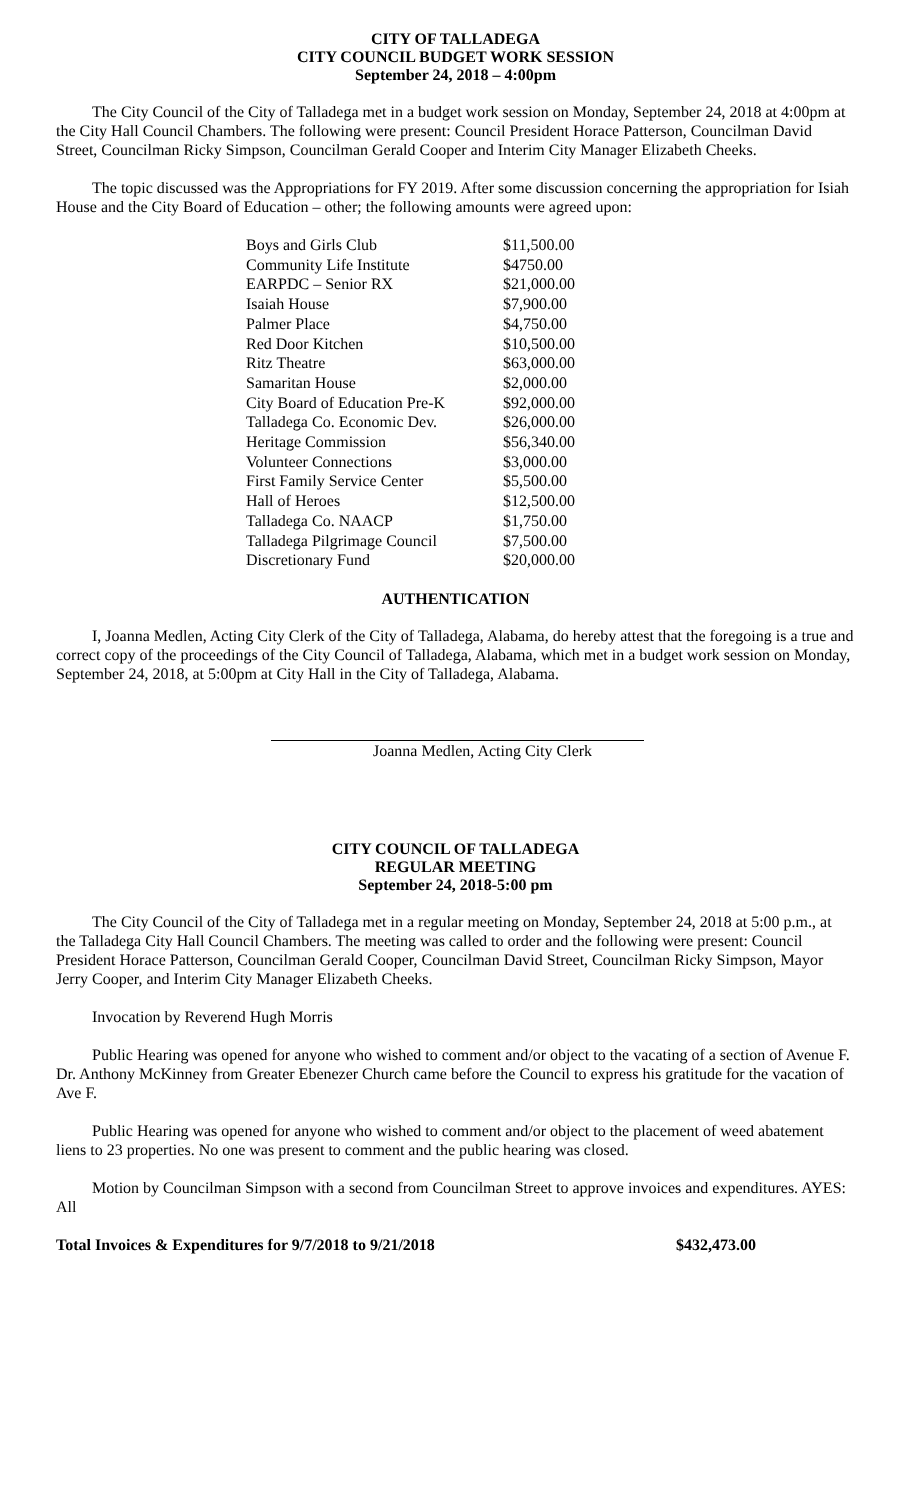CITY OF TALLADEGA
CITY COUNCIL BUDGET WORK SESSION
September 24, 2018 – 4:00pm
The City Council of the City of Talladega met in a budget work session on Monday, September 24, 2018 at 4:00pm at the City Hall Council Chambers. The following were present: Council President Horace Patterson, Councilman David Street, Councilman Ricky Simpson, Councilman Gerald Cooper and Interim City Manager Elizabeth Cheeks.
The topic discussed was the Appropriations for FY 2019. After some discussion concerning the appropriation for Isiah House and the City Board of Education – other; the following amounts were agreed upon:
| Boys and Girls Club | $11,500.00 |
| Community Life Institute | $4750.00 |
| EARPDC – Senior RX | $21,000.00 |
| Isaiah House | $7,900.00 |
| Palmer Place | $4,750.00 |
| Red Door Kitchen | $10,500.00 |
| Ritz Theatre | $63,000.00 |
| Samaritan House | $2,000.00 |
| City Board of Education Pre-K | $92,000.00 |
| Talladega Co. Economic Dev. | $26,000.00 |
| Heritage Commission | $56,340.00 |
| Volunteer Connections | $3,000.00 |
| First Family Service Center | $5,500.00 |
| Hall of Heroes | $12,500.00 |
| Talladega Co. NAACP | $1,750.00 |
| Talladega Pilgrimage Council | $7,500.00 |
| Discretionary Fund | $20,000.00 |
AUTHENTICATION
I, Joanna Medlen, Acting City Clerk of the City of Talladega, Alabama, do hereby attest that the foregoing is a true and correct copy of the proceedings of the City Council of Talladega, Alabama, which met in a budget work session on Monday, September 24, 2018, at 5:00pm at City Hall in the City of Talladega, Alabama.
Joanna Medlen, Acting City Clerk
CITY COUNCIL OF TALLADEGA
REGULAR MEETING
September 24, 2018-5:00 pm
The City Council of the City of Talladega met in a regular meeting on Monday, September 24, 2018 at 5:00 p.m., at the Talladega City Hall Council Chambers. The meeting was called to order and the following were present: Council President Horace Patterson, Councilman Gerald Cooper, Councilman David Street, Councilman Ricky Simpson, Mayor Jerry Cooper, and Interim City Manager Elizabeth Cheeks.
Invocation by Reverend Hugh Morris
Public Hearing was opened for anyone who wished to comment and/or object to the vacating of a section of Avenue F. Dr. Anthony McKinney from Greater Ebenezer Church came before the Council to express his gratitude for the vacation of Ave F.
Public Hearing was opened for anyone who wished to comment and/or object to the placement of weed abatement liens to 23 properties. No one was present to comment and the public hearing was closed.
Motion by Councilman Simpson with a second from Councilman Street to approve invoices and expenditures. AYES: All
Total Invoices & Expenditures for 9/7/2018 to 9/21/2018 $432,473.00